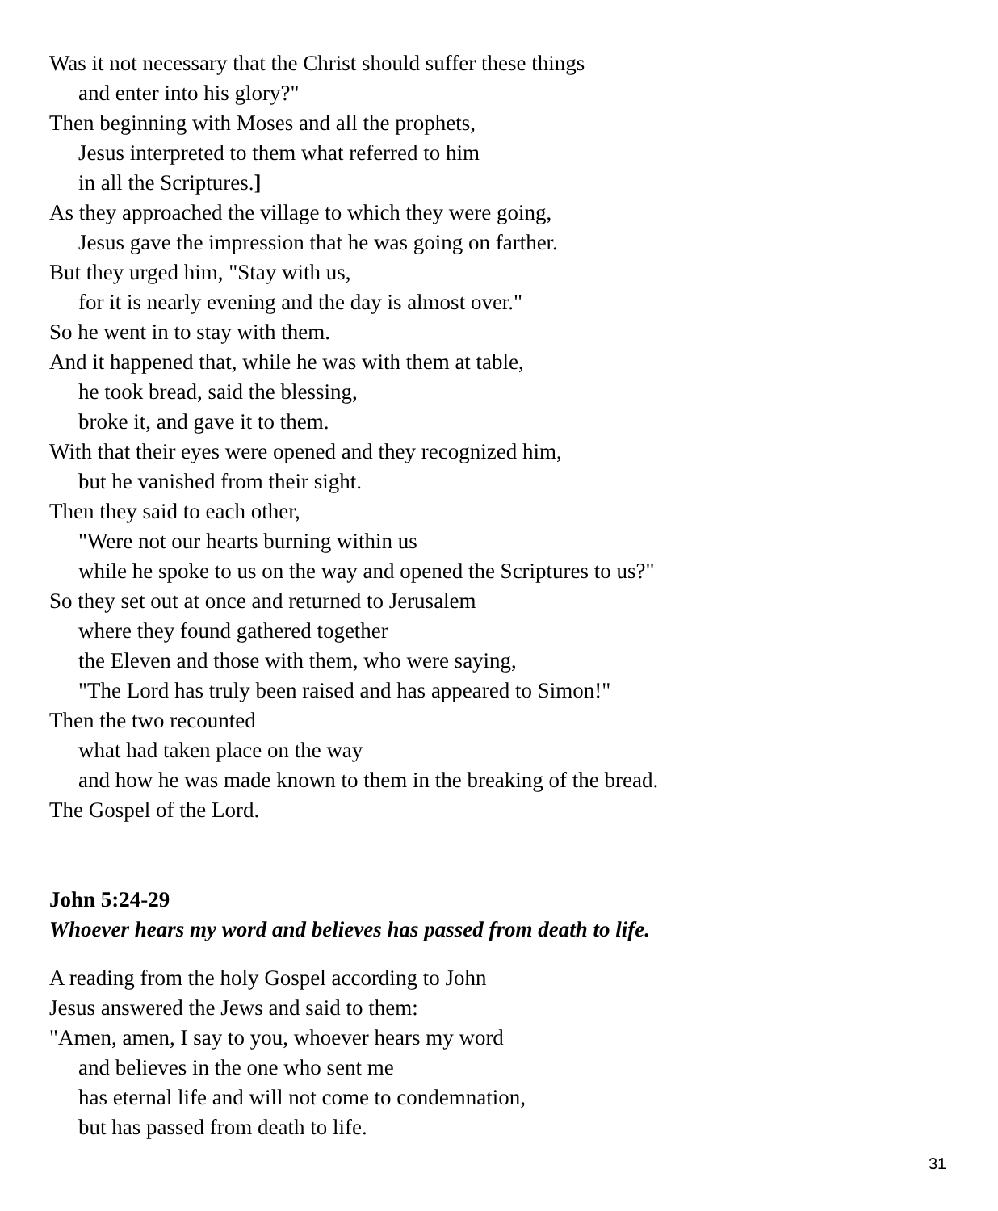Was it not necessary that the Christ should suffer these things
and enter into his glory?"
Then beginning with Moses and all the prophets,
Jesus interpreted to them what referred to him
in all the Scriptures.]
As they approached the village to which they were going,
Jesus gave the impression that he was going on farther.
But they urged him, "Stay with us,
for it is nearly evening and the day is almost over."
So he went in to stay with them.
And it happened that, while he was with them at table,
he took bread, said the blessing,
broke it, and gave it to them.
With that their eyes were opened and they recognized him,
but he vanished from their sight.
Then they said to each other,
"Were not our hearts burning within us
while he spoke to us on the way and opened the Scriptures to us?"
So they set out at once and returned to Jerusalem
where they found gathered together
the Eleven and those with them, who were saying,
"The Lord has truly been raised and has appeared to Simon!"
Then the two recounted
what had taken place on the way
and how he was made known to them in the breaking of the bread.
The Gospel of the Lord.
John 5:24-29
Whoever hears my word and believes has passed from death to life.
A reading from the holy Gospel according to John
Jesus answered the Jews and said to them:
"Amen, amen, I say to you, whoever hears my word
and believes in the one who sent me
has eternal life and will not come to condemnation,
but has passed from death to life.
31